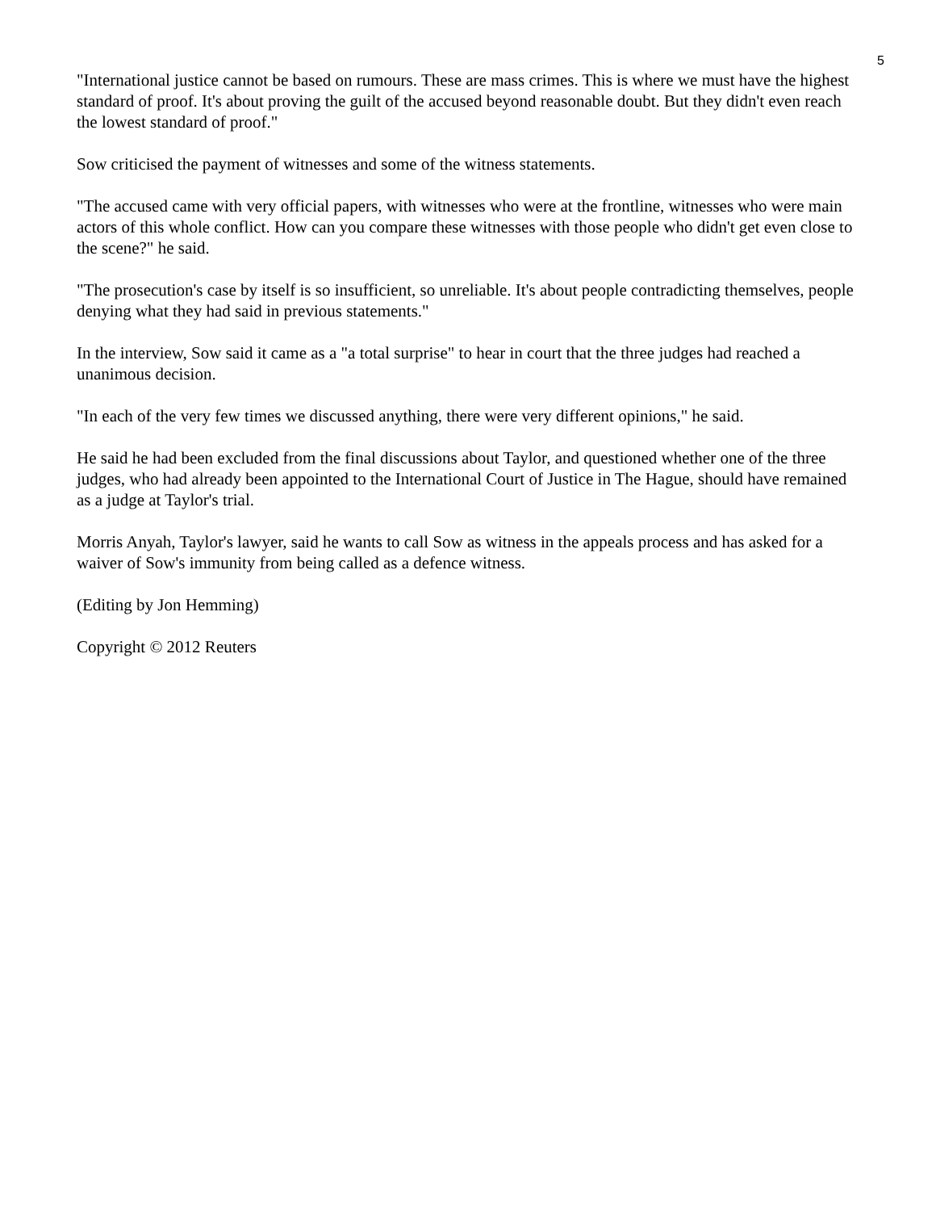5
"International justice cannot be based on rumours. These are mass crimes. This is where we must have the highest standard of proof. It's about proving the guilt of the accused beyond reasonable doubt. But they didn't even reach the lowest standard of proof."
Sow criticised the payment of witnesses and some of the witness statements.
"The accused came with very official papers, with witnesses who were at the frontline, witnesses who were main actors of this whole conflict. How can you compare these witnesses with those people who didn't get even close to the scene?" he said.
"The prosecution's case by itself is so insufficient, so unreliable. It's about people contradicting themselves, people denying what they had said in previous statements."
In the interview, Sow said it came as a "a total surprise" to hear in court that the three judges had reached a unanimous decision.
"In each of the very few times we discussed anything, there were very different opinions," he said.
He said he had been excluded from the final discussions about Taylor, and questioned whether one of the three judges, who had already been appointed to the International Court of Justice in The Hague, should have remained as a judge at Taylor's trial.
Morris Anyah, Taylor's lawyer, said he wants to call Sow as witness in the appeals process and has asked for a waiver of Sow's immunity from being called as a defence witness.
(Editing by Jon Hemming)
Copyright © 2012 Reuters